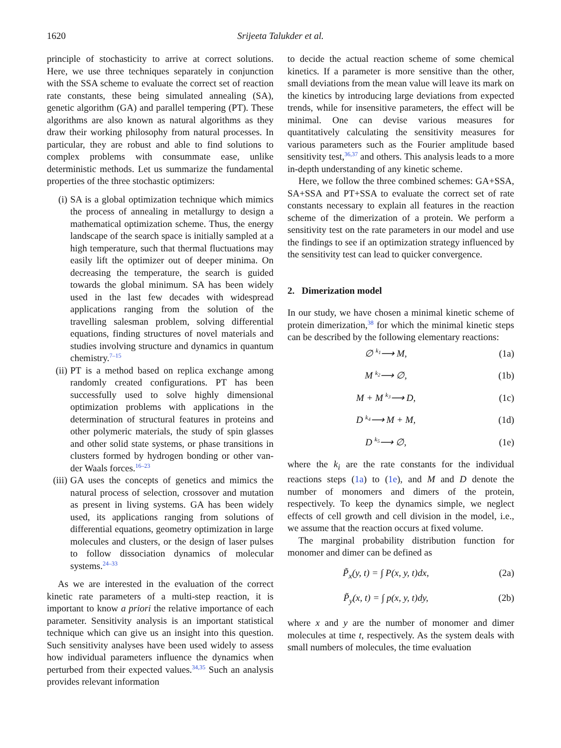1620 Srijeeta Talukder et al.
principle of stochasticity to arrive at correct solutions. Here, we use three techniques separately in conjunction with the SSA scheme to evaluate the correct set of reaction rate constants, these being simulated annealing (SA), genetic algorithm (GA) and parallel tempering (PT). These algorithms are also known as natural algorithms as they draw their working philosophy from natural processes. In particular, they are robust and able to find solutions to complex problems with consummate ease, unlike deterministic methods. Let us summarize the fundamental properties of the three stochastic optimizers:
(i) SA is a global optimization technique which mimics the process of annealing in metallurgy to design a mathematical optimization scheme. Thus, the energy landscape of the search space is initially sampled at a high temperature, such that thermal fluctuations may easily lift the optimizer out of deeper minima. On decreasing the temperature, the search is guided towards the global minimum. SA has been widely used in the last few decades with widespread applications ranging from the solution of the travelling salesman problem, solving differential equations, finding structures of novel materials and studies involving structure and dynamics in quantum chemistry.<sup>7–15</sup>
(ii) PT is a method based on replica exchange among randomly created configurations. PT has been successfully used to solve highly dimensional optimization problems with applications in the determination of structural features in proteins and other polymeric materials, the study of spin glasses and other solid state systems, or phase transitions in clusters formed by hydrogen bonding or other van-der Waals forces.<sup>16–23</sup>
(iii) GA uses the concepts of genetics and mimics the natural process of selection, crossover and mutation as present in living systems. GA has been widely used, its applications ranging from solutions of differential equations, geometry optimization in large molecules and clusters, or the design of laser pulses to follow dissociation dynamics of molecular systems.<sup>24–33</sup>
As we are interested in the evaluation of the correct kinetic rate parameters of a multi-step reaction, it is important to know a priori the relative importance of each parameter. Sensitivity analysis is an important statistical technique which can give us an insight into this question. Such sensitivity analyses have been used widely to assess how individual parameters influence the dynamics when perturbed from their expected values.<sup>34,35</sup> Such an analysis provides relevant information
to decide the actual reaction scheme of some chemical kinetics. If a parameter is more sensitive than the other, small deviations from the mean value will leave its mark on the kinetics by introducing large deviations from expected trends, while for insensitive parameters, the effect will be minimal. One can devise various measures for quantitatively calculating the sensitivity measures for various parameters such as the Fourier amplitude based sensitivity test,<sup>36,37</sup> and others. This analysis leads to a more in-depth understanding of any kinetic scheme.
Here, we follow the three combined schemes: GA+SSA, SA+SSA and PT+SSA to evaluate the correct set of rate constants necessary to explain all features in the reaction scheme of the dimerization of a protein. We perform a sensitivity test on the rate parameters in our model and use the findings to see if an optimization strategy influenced by the sensitivity test can lead to quicker convergence.
2. Dimerization model
In our study, we have chosen a minimal kinetic scheme of protein dimerization,<sup>38</sup> for which the minimal kinetic steps can be described by the following elementary reactions:
∅ <sup>k<sub>1</sub></sup>⟶ M, (1a)
M <sup>k<sub>2</sub></sup>⟶ ∅, (1b)
M + M <sup>k<sub>3</sub></sup>⟶ D, (1c)
D <sup>k<sub>4</sub></sup>⟶ M + M, (1d)
D <sup>k<sub>5</sub></sup>⟶ ∅, (1e)
where the k<sub>i</sub> are the rate constants for the individual reactions steps (1a) to (1e), and M and D denote the number of monomers and dimers of the protein, respectively. To keep the dynamics simple, we neglect effects of cell growth and cell division in the model, i.e., we assume that the reaction occurs at fixed volume.
The marginal probability distribution function for monomer and dimer can be defined as
P̃<sub>x</sub>(y, t) = ∫ P(x, y, t)dx, (2a)
P̃<sub>y</sub>(x, t) = ∫ p(x, y, t)dy, (2b)
where x and y are the number of monomer and dimer molecules at time t, respectively. As the system deals with small numbers of molecules, the time evaluation